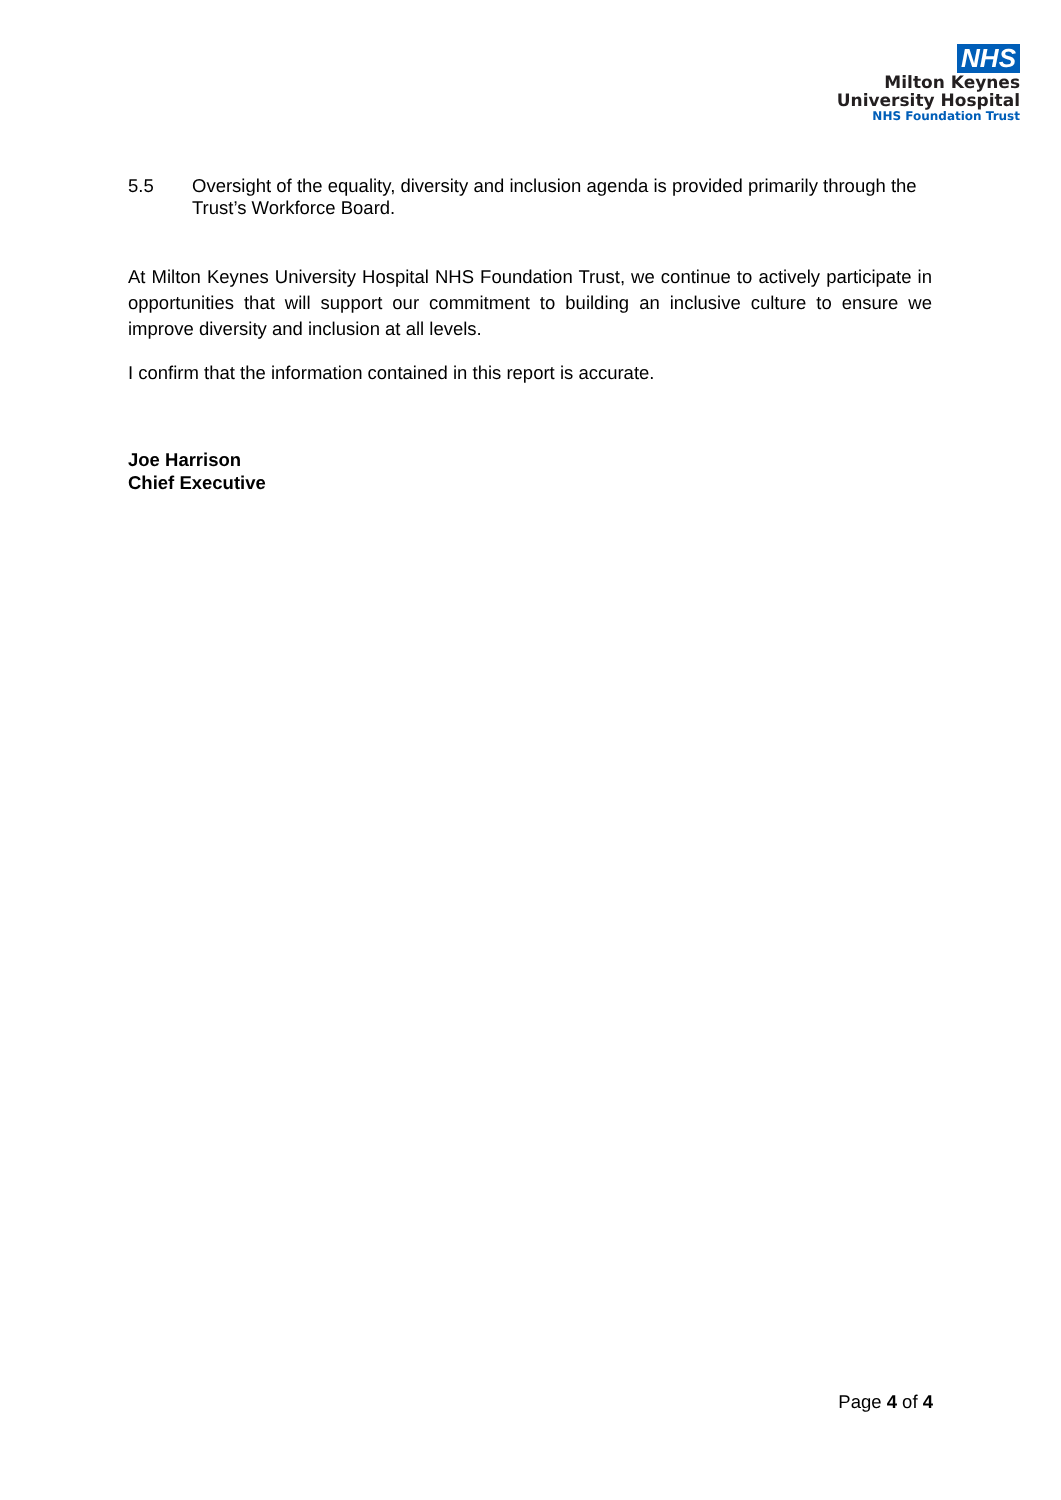NHS
Milton Keynes
University Hospital
NHS Foundation Trust
5.5 Oversight of the equality, diversity and inclusion agenda is provided primarily through the Trust’s Workforce Board.
At Milton Keynes University Hospital NHS Foundation Trust, we continue to actively participate in opportunities that will support our commitment to building an inclusive culture to ensure we improve diversity and inclusion at all levels.
I confirm that the information contained in this report is accurate.
Joe Harrison
Chief Executive
Page 4 of 4